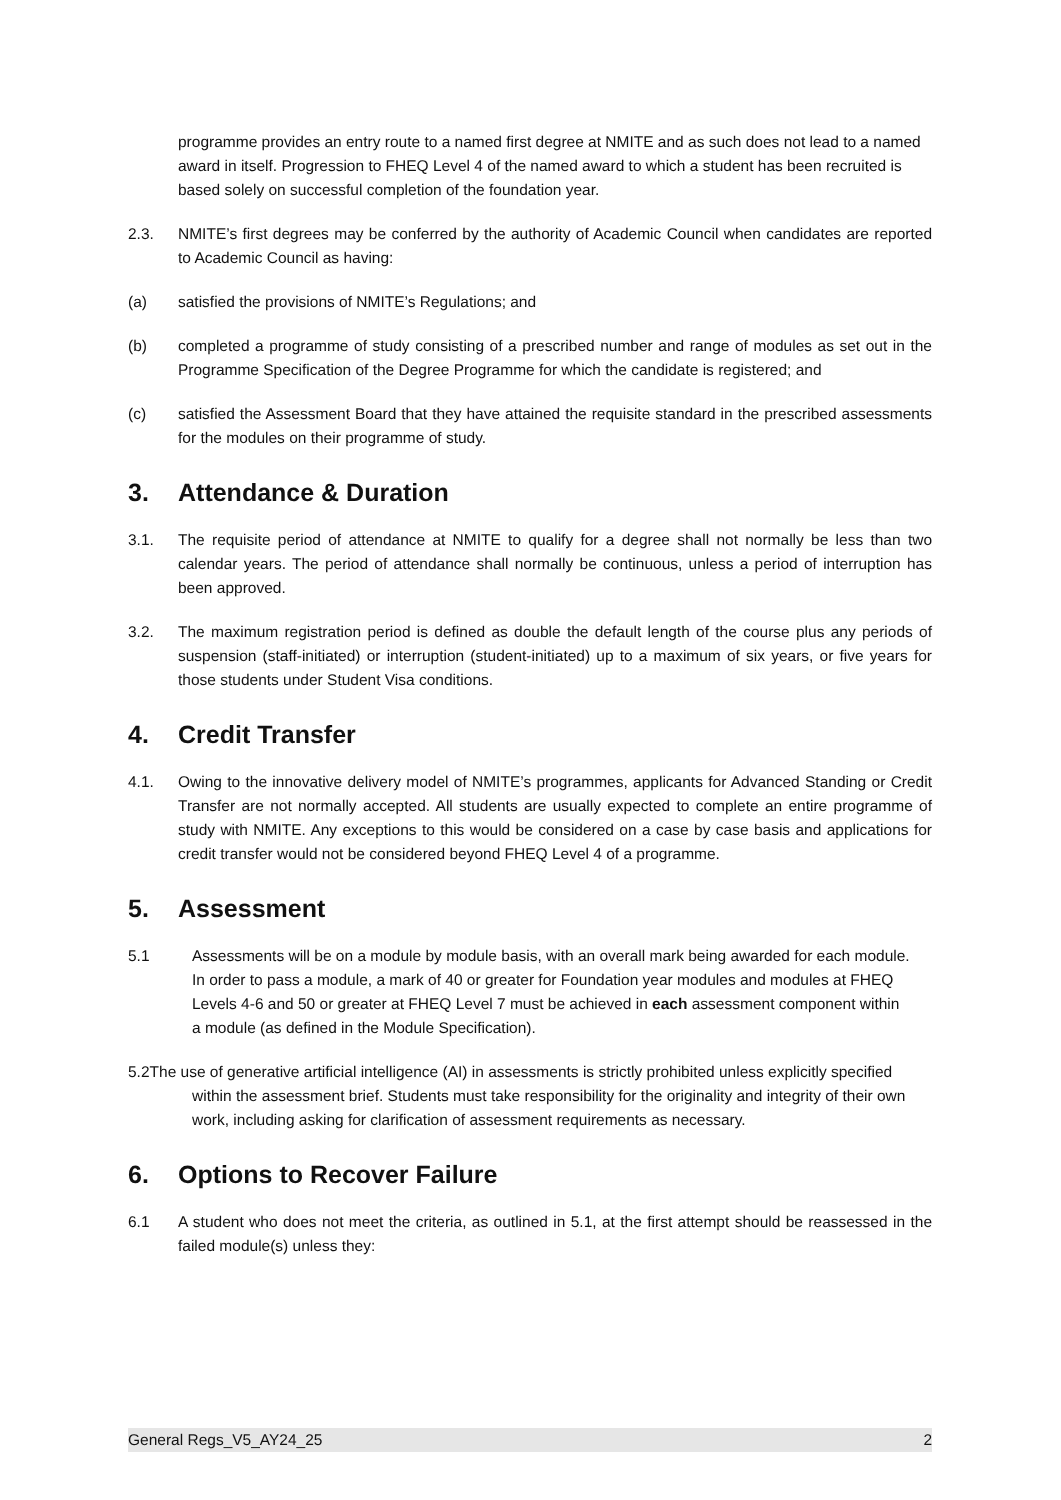programme provides an entry route to a named first degree at NMITE and as such does not lead to a named award in itself. Progression to FHEQ Level 4 of the named award to which a student has been recruited is based solely on successful completion of the foundation year.
2.3. NMITE’s first degrees may be conferred by the authority of Academic Council when candidates are reported to Academic Council as having:
(a) satisfied the provisions of NMITE’s Regulations; and
(b) completed a programme of study consisting of a prescribed number and range of modules as set out in the Programme Specification of the Degree Programme for which the candidate is registered; and
(c) satisfied the Assessment Board that they have attained the requisite standard in the prescribed assessments for the modules on their programme of study.
3. Attendance & Duration
3.1. The requisite period of attendance at NMITE to qualify for a degree shall not normally be less than two calendar years. The period of attendance shall normally be continuous, unless a period of interruption has been approved.
3.2. The maximum registration period is defined as double the default length of the course plus any periods of suspension (staff-initiated) or interruption (student-initiated) up to a maximum of six years, or five years for those students under Student Visa conditions.
4. Credit Transfer
4.1. Owing to the innovative delivery model of NMITE’s programmes, applicants for Advanced Standing or Credit Transfer are not normally accepted. All students are usually expected to complete an entire programme of study with NMITE. Any exceptions to this would be considered on a case by case basis and applications for credit transfer would not be considered beyond FHEQ Level 4 of a programme.
5. Assessment
5.1 Assessments will be on a module by module basis, with an overall mark being awarded for each module. In order to pass a module, a mark of 40 or greater for Foundation year modules and modules at FHEQ Levels 4-6 and 50 or greater at FHEQ Level 7 must be achieved in each assessment component within a module (as defined in the Module Specification).
5.2The use of generative artificial intelligence (AI) in assessments is strictly prohibited unless explicitly specified within the assessment brief. Students must take responsibility for the originality and integrity of their own work, including asking for clarification of assessment requirements as necessary.
6. Options to Recover Failure
6.1 A student who does not meet the criteria, as outlined in 5.1, at the first attempt should be reassessed in the failed module(s) unless they:
General Regs_V5_AY24_25 2